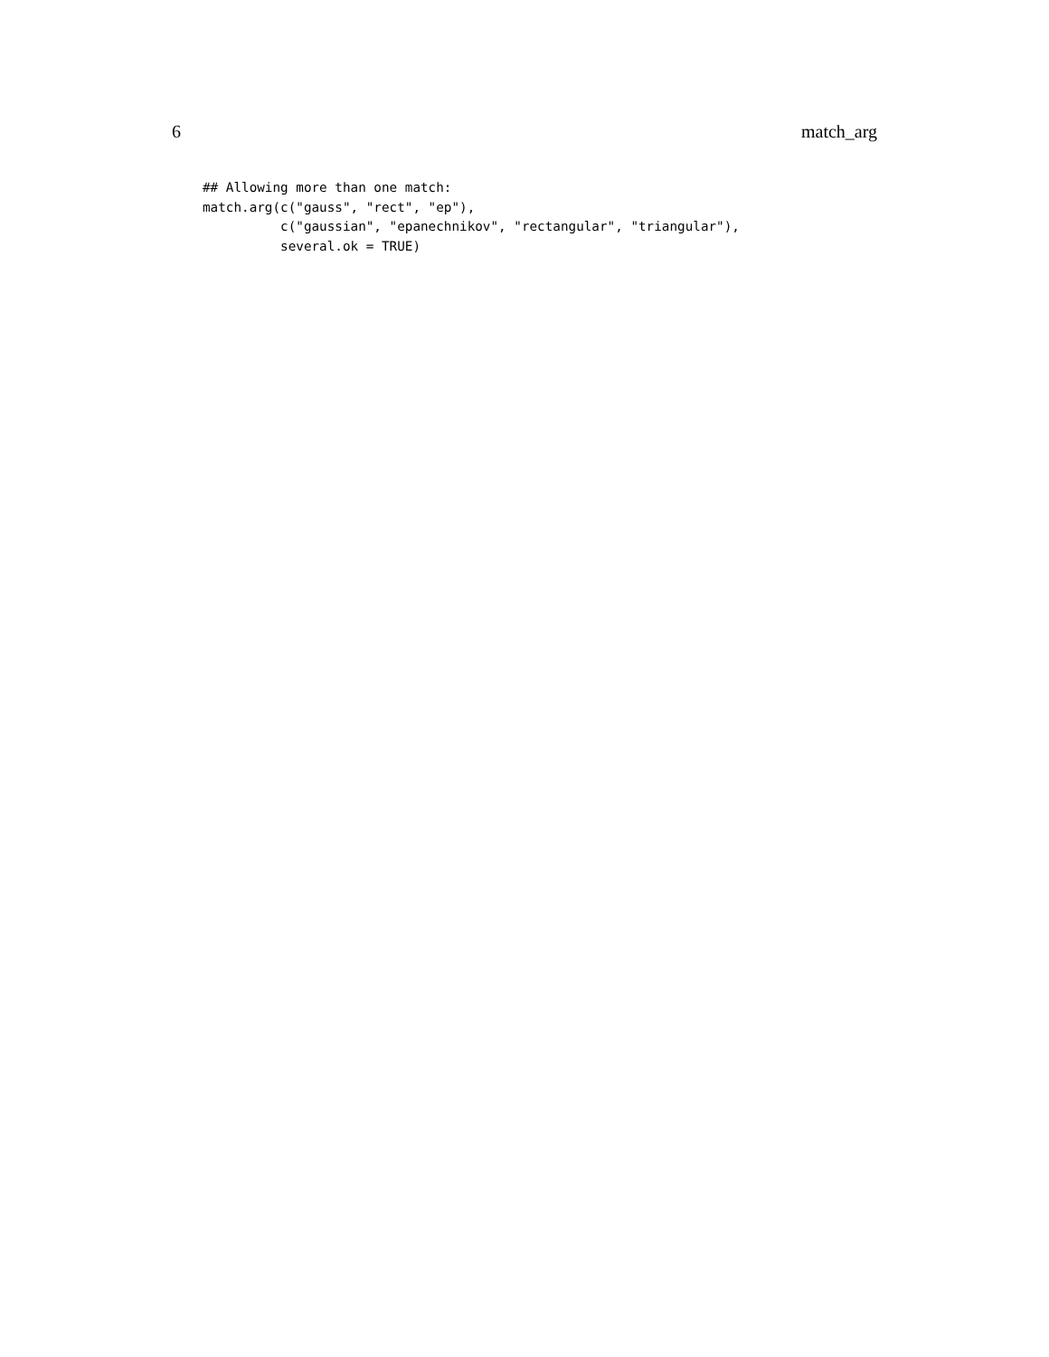6 match_arg
## Allowing more than one match:
match.arg(c("gauss", "rect", "ep"),
          c("gaussian", "epanechnikov", "rectangular", "triangular"),
          several.ok = TRUE)